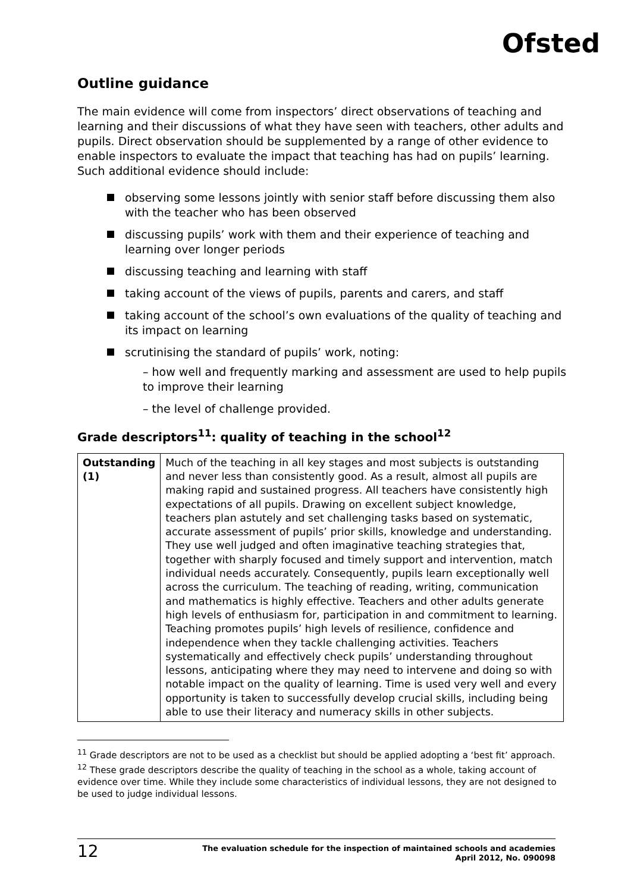Ofsted
Outline guidance
The main evidence will come from inspectors’ direct observations of teaching and learning and their discussions of what they have seen with teachers, other adults and pupils. Direct observation should be supplemented by a range of other evidence to enable inspectors to evaluate the impact that teaching has had on pupils’ learning. Such additional evidence should include:
observing some lessons jointly with senior staff before discussing them also with the teacher who has been observed
discussing pupils’ work with them and their experience of teaching and learning over longer periods
discussing teaching and learning with staff
taking account of the views of pupils, parents and carers, and staff
taking account of the school’s own evaluations of the quality of teaching and its impact on learning
scrutinising the standard of pupils’ work, noting:
– how well and frequently marking and assessment are used to help pupils to improve their learning
– the level of challenge provided.
Grade descriptors<sup>11</sup>: quality of teaching in the school<sup>12</sup>
| Outstanding (1) | Much of the teaching in all key stages and most subjects is outstanding and never less than consistently good. As a result, almost all pupils are making rapid and sustained progress. All teachers have consistently high expectations of all pupils. Drawing on excellent subject knowledge, teachers plan astutely and set challenging tasks based on systematic, accurate assessment of pupils’ prior skills, knowledge and understanding. They use well judged and often imaginative teaching strategies that, together with sharply focused and timely support and intervention, match individual needs accurately. Consequently, pupils learn exceptionally well across the curriculum. The teaching of reading, writing, communication and mathematics is highly effective. Teachers and other adults generate high levels of enthusiasm for, participation in and commitment to learning. Teaching promotes pupils’ high levels of resilience, confidence and independence when they tackle challenging activities. Teachers systematically and effectively check pupils’ understanding throughout lessons, anticipating where they may need to intervene and doing so with notable impact on the quality of learning. Time is used very well and every opportunity is taken to successfully develop crucial skills, including being able to use their literacy and numeracy skills in other subjects. |
<sup>11</sup> Grade descriptors are not to be used as a checklist but should be applied adopting a ‘best fit’ approach.
<sup>12</sup> These grade descriptors describe the quality of teaching in the school as a whole, taking account of evidence over time. While they include some characteristics of individual lessons, they are not designed to be used to judge individual lessons.
12 The evaluation schedule for the inspection of maintained schools and academies
April 2012, No. 090098